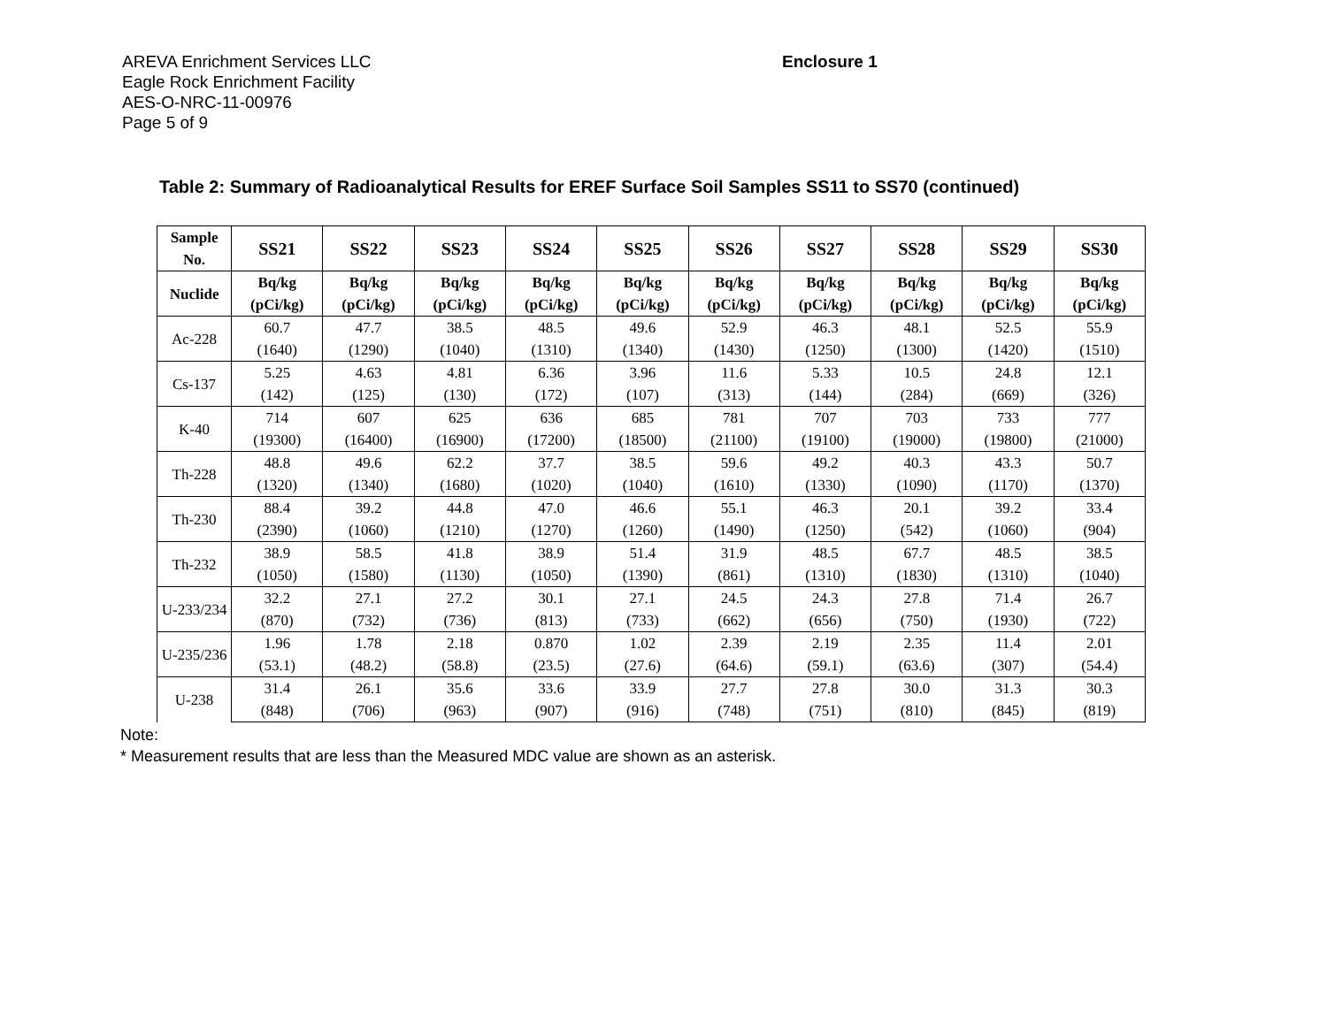AREVA Enrichment Services LLC
Eagle Rock Enrichment Facility
AES-O-NRC-11-00976
Page 5 of 9
Enclosure 1
Table 2: Summary of Radioanalytical Results for EREF Surface Soil Samples SS11 to SS70 (continued)
| Sample No. | SS21 | SS22 | SS23 | SS24 | SS25 | SS26 | SS27 | SS28 | SS29 | SS30 |
| --- | --- | --- | --- | --- | --- | --- | --- | --- | --- | --- |
| Nuclide | Bq/kg (pCi/kg) | Bq/kg (pCi/kg) | Bq/kg (pCi/kg) | Bq/kg (pCi/kg) | Bq/kg (pCi/kg) | Bq/kg (pCi/kg) | Bq/kg (pCi/kg) | Bq/kg (pCi/kg) | Bq/kg (pCi/kg) | Bq/kg (pCi/kg) |
| Ac-228 | 60.7 | 47.7 | 38.5 | 48.5 | 49.6 | 52.9 | 46.3 | 48.1 | 52.5 | 55.9 |
| | (1640) | (1290) | (1040) | (1310) | (1340) | (1430) | (1250) | (1300) | (1420) | (1510) |
| Cs-137 | 5.25 | 4.63 | 4.81 | 6.36 | 3.96 | 11.6 | 5.33 | 10.5 | 24.8 | 12.1 |
| | (142) | (125) | (130) | (172) | (107) | (313) | (144) | (284) | (669) | (326) |
| K-40 | 714 | 607 | 625 | 636 | 685 | 781 | 707 | 703 | 733 | 777 |
| | (19300) | (16400) | (16900) | (17200) | (18500) | (21100) | (19100) | (19000) | (19800) | (21000) |
| Th-228 | 48.8 | 49.6 | 62.2 | 37.7 | 38.5 | 59.6 | 49.2 | 40.3 | 43.3 | 50.7 |
| | (1320) | (1340) | (1680) | (1020) | (1040) | (1610) | (1330) | (1090) | (1170) | (1370) |
| Th-230 | 88.4 | 39.2 | 44.8 | 47.0 | 46.6 | 55.1 | 46.3 | 20.1 | 39.2 | 33.4 |
| | (2390) | (1060) | (1210) | (1270) | (1260) | (1490) | (1250) | (542) | (1060) | (904) |
| Th-232 | 38.9 | 58.5 | 41.8 | 38.9 | 51.4 | 31.9 | 48.5 | 67.7 | 48.5 | 38.5 |
| | (1050) | (1580) | (1130) | (1050) | (1390) | (861) | (1310) | (1830) | (1310) | (1040) |
| U-233/234 | 32.2 | 27.1 | 27.2 | 30.1 | 27.1 | 24.5 | 24.3 | 27.8 | 71.4 | 26.7 |
| | (870) | (732) | (736) | (813) | (733) | (662) | (656) | (750) | (1930) | (722) |
| U-235/236 | 1.96 | 1.78 | 2.18 | 0.870 | 1.02 | 2.39 | 2.19 | 2.35 | 11.4 | 2.01 |
| | (53.1) | (48.2) | (58.8) | (23.5) | (27.6) | (64.6) | (59.1) | (63.6) | (307) | (54.4) |
| U-238 | 31.4 | 26.1 | 35.6 | 33.6 | 33.9 | 27.7 | 27.8 | 30.0 | 31.3 | 30.3 |
| | (848) | (706) | (963) | (907) | (916) | (748) | (751) | (810) | (845) | (819) |
Note:
* Measurement results that are less than the Measured MDC value are shown as an asterisk.